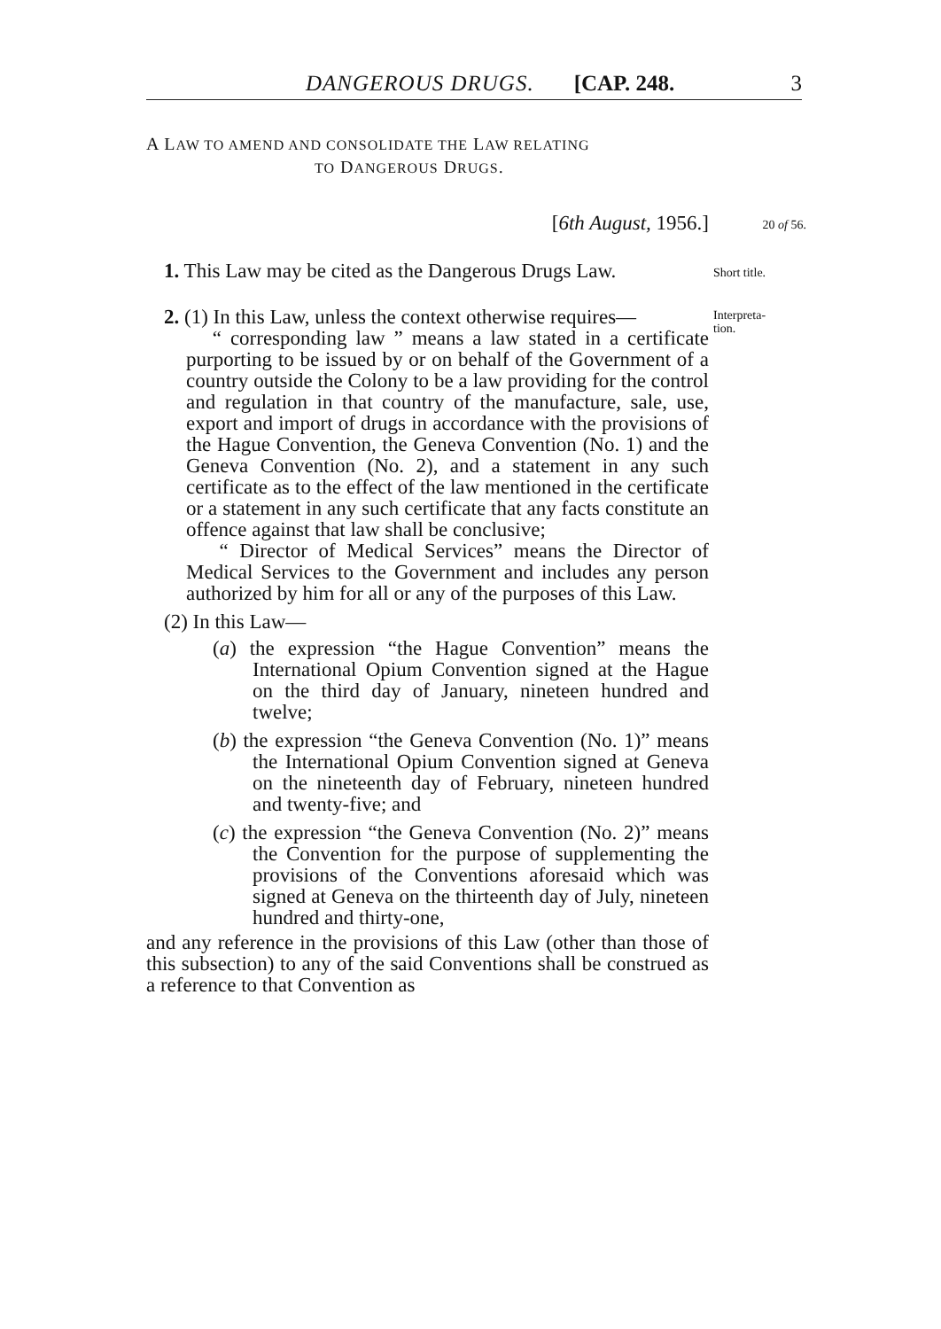DANGEROUS DRUGS. [CAP. 248. 3
A LAW TO AMEND AND CONSOLIDATE THE LAW RELATING
TO DANGEROUS DRUGS.
[6th August, 1956.] 20 of 56.
1. This Law may be cited as the Dangerous Drugs Law. Short title.
2. (1) In this Law, unless the context otherwise requires— Interpreta-
tion.
“ corresponding law ” means a law stated in a certificate purporting to be issued by or on behalf of the Government of a country outside the Colony to be a law providing for the control and regulation in that country of the manufacture, sale, use, export and import of drugs in accordance with the provisions of the Hague Convention, the Geneva Convention (No. 1) and the Geneva Convention (No. 2), and a statement in any such certificate as to the effect of the law mentioned in the certificate or a statement in any such certificate that any facts constitute an offence against that law shall be conclusive;
“ Director of Medical Services” means the Director of Medical Services to the Government and includes any person authorized by him for all or any of the purposes of this Law.
(2) In this Law—
(a) the expression “the Hague Convention” means the International Opium Convention signed at the Hague on the third day of January, nineteen hundred and twelve;
(b) the expression “the Geneva Convention (No. 1)” means the International Opium Convention signed at Geneva on the nineteenth day of February, nineteen hundred and twenty-five; and
(c) the expression “the Geneva Convention (No. 2)” means the Convention for the purpose of supplementing the provisions of the Conventions aforesaid which was signed at Geneva on the thirteenth day of July, nineteen hundred and thirty-one,
and any reference in the provisions of this Law (other than those of this subsection) to any of the said Conventions shall be construed as a reference to that Convention as